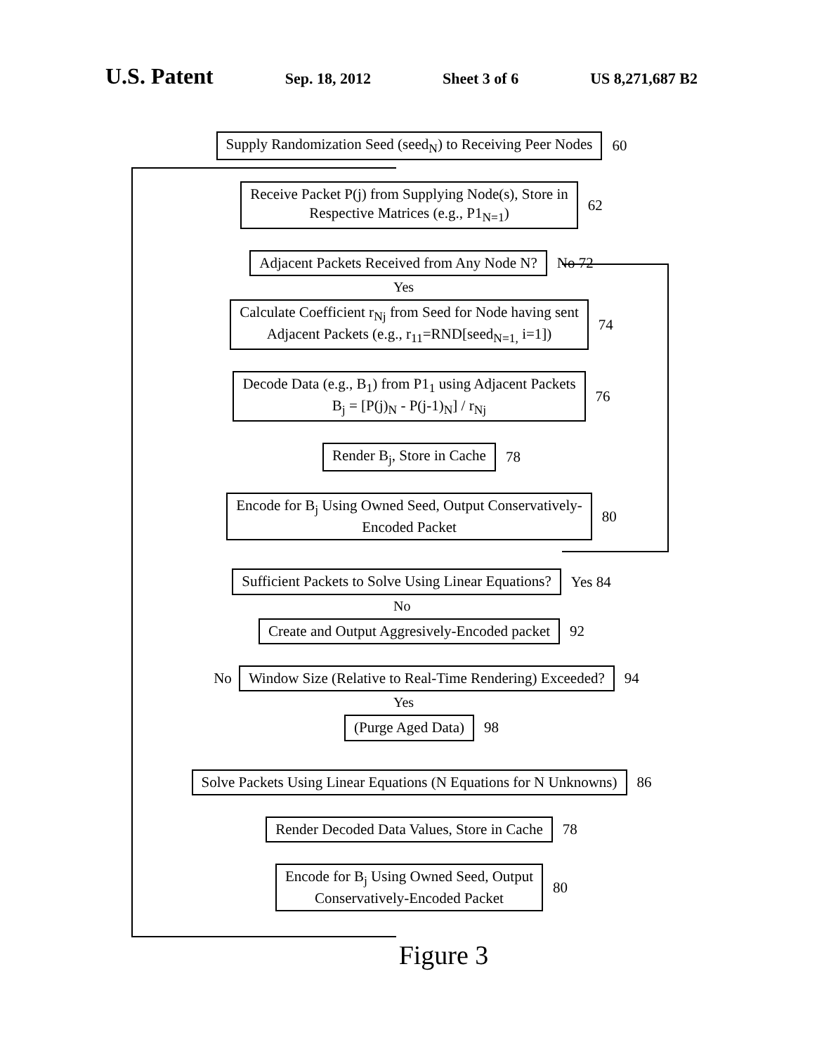U.S. Patent
Sep. 18, 2012 Sheet 3 of 6 US 8,271,687 B2
Supply Randomization Seed (seed<sub>N</sub>) to Receiving Peer Nodes
60
Receive Packet P(j) from Supplying Node(s), Store in
Respective Matrices (e.g., P1<sub>N=1</sub>)
62
Adjacent Packets Received from Any Node N?
No 72
Yes
Calculate Coefficient r<sub>Nj</sub> from Seed for Node having sent
Adjacent Packets (e.g., r<sub>11</sub>=RND[seed<sub>N=1,</sub> i=1])
74
Decode Data (e.g., B<sub>1</sub>) from P1<sub>1</sub> using Adjacent Packets
B<sub>j</sub> = [P(j)<sub>N</sub> - P(j-1)<sub>N</sub>] / r<sub>Nj</sub>
76
Render B<sub>j</sub>, Store in Cache
78
Encode for B<sub>j</sub> Using Owned Seed, Output Conservatively-
Encoded Packet
80
Sufficient Packets to Solve Using Linear Equations?
Yes 84
No
Create and Output Aggresively-Encoded packet
92
No
Window Size (Relative to Real-Time Rendering) Exceeded?
94
Yes
(Purge Aged Data)
98
Solve Packets Using Linear Equations (N Equations for N Unknowns)
86
Render Decoded Data Values, Store in Cache
78
Encode for B<sub>j</sub> Using Owned Seed, Output
Conservatively-Encoded Packet
80
Figure 3